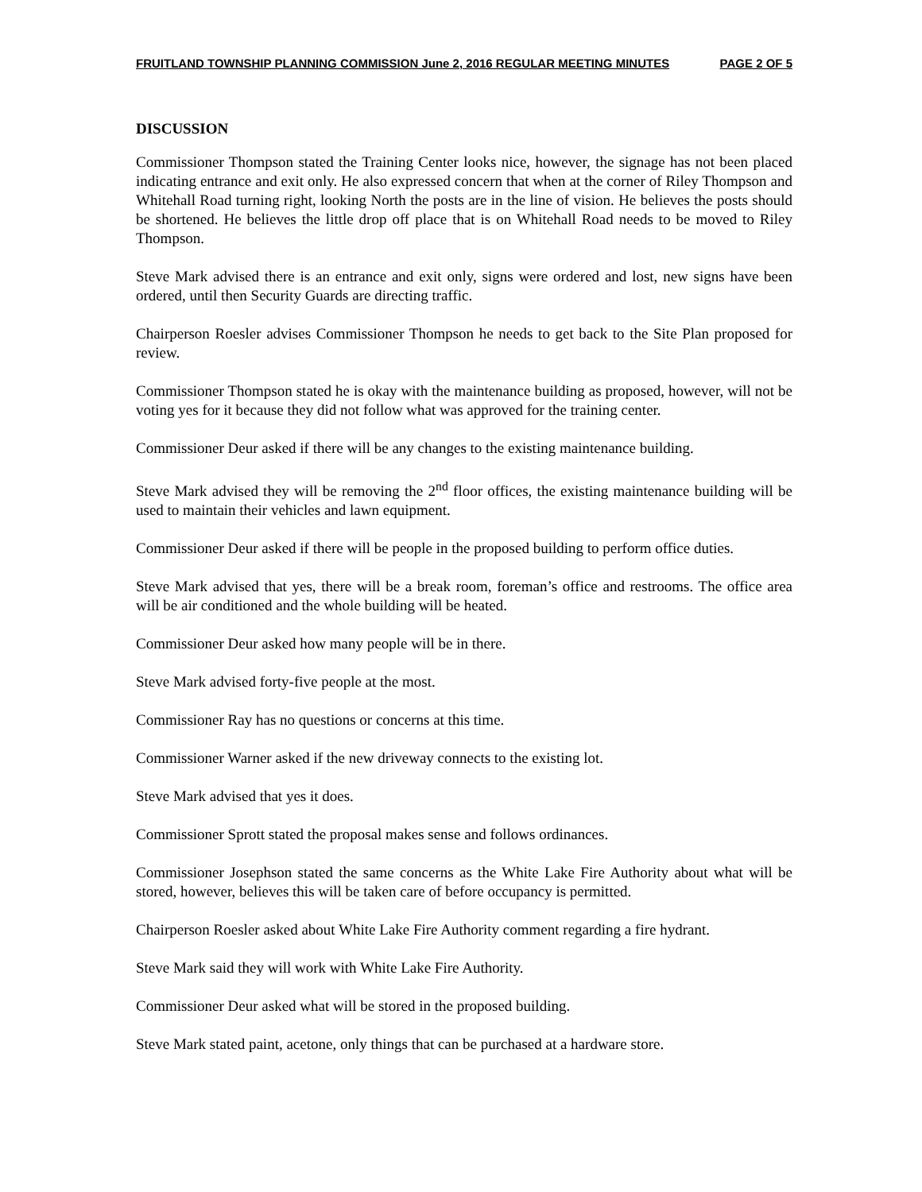FRUITLAND TOWNSHIP PLANNING COMMISSION June 2, 2016 REGULAR MEETING MINUTES PAGE 2 OF 5
DISCUSSION
Commissioner Thompson stated the Training Center looks nice, however, the signage has not been placed indicating entrance and exit only. He also expressed concern that when at the corner of Riley Thompson and Whitehall Road turning right, looking North the posts are in the line of vision. He believes the posts should be shortened. He believes the little drop off place that is on Whitehall Road needs to be moved to Riley Thompson.
Steve Mark advised there is an entrance and exit only, signs were ordered and lost, new signs have been ordered, until then Security Guards are directing traffic.
Chairperson Roesler advises Commissioner Thompson he needs to get back to the Site Plan proposed for review.
Commissioner Thompson stated he is okay with the maintenance building as proposed, however, will not be voting yes for it because they did not follow what was approved for the training center.
Commissioner Deur asked if there will be any changes to the existing maintenance building.
Steve Mark advised they will be removing the 2<sup>nd</sup> floor offices, the existing maintenance building will be used to maintain their vehicles and lawn equipment.
Commissioner Deur asked if there will be people in the proposed building to perform office duties.
Steve Mark advised that yes, there will be a break room, foreman’s office and restrooms. The office area will be air conditioned and the whole building will be heated.
Commissioner Deur asked how many people will be in there.
Steve Mark advised forty-five people at the most.
Commissioner Ray has no questions or concerns at this time.
Commissioner Warner asked if the new driveway connects to the existing lot.
Steve Mark advised that yes it does.
Commissioner Sprott stated the proposal makes sense and follows ordinances.
Commissioner Josephson stated the same concerns as the White Lake Fire Authority about what will be stored, however, believes this will be taken care of before occupancy is permitted.
Chairperson Roesler asked about White Lake Fire Authority comment regarding a fire hydrant.
Steve Mark said they will work with White Lake Fire Authority.
Commissioner Deur asked what will be stored in the proposed building.
Steve Mark stated paint, acetone, only things that can be purchased at a hardware store.